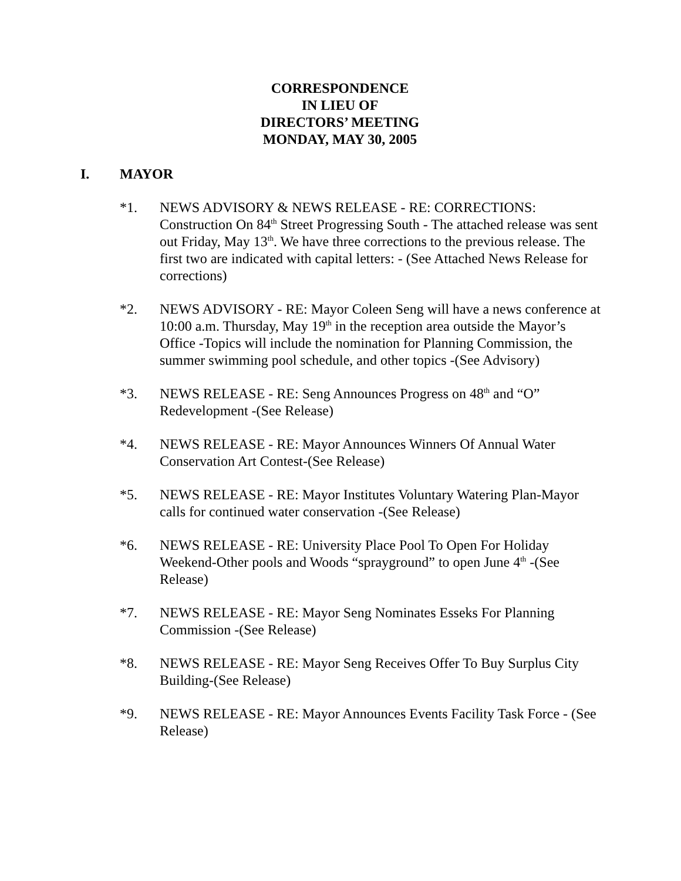CORRESPONDENCE
IN LIEU OF
DIRECTORS’ MEETING
MONDAY, MAY 30, 2005
I. MAYOR
*1. NEWS ADVISORY & NEWS RELEASE - RE: CORRECTIONS: Construction On 84<sup>th</sup> Street Progressing South - The attached release was sent out Friday, May 13<sup>th</sup>. We have three corrections to the previous release. The first two are indicated with capital letters: - (See Attached News Release for corrections)
*2. NEWS ADVISORY - RE: Mayor Coleen Seng will have a news conference at 10:00 a.m. Thursday, May 19<sup>th</sup> in the reception area outside the Mayor’s Office -Topics will include the nomination for Planning Commission, the summer swimming pool schedule, and other topics -(See Advisory)
*3. NEWS RELEASE - RE: Seng Announces Progress on 48<sup>th</sup> and “O” Redevelopment -(See Release)
*4. NEWS RELEASE - RE: Mayor Announces Winners Of Annual Water Conservation Art Contest-(See Release)
*5. NEWS RELEASE - RE: Mayor Institutes Voluntary Watering Plan-Mayor calls for continued water conservation -(See Release)
*6. NEWS RELEASE - RE: University Place Pool To Open For Holiday Weekend-Other pools and Woods “sprayground” to open June 4<sup>th</sup> -(See Release)
*7. NEWS RELEASE - RE: Mayor Seng Nominates Esseks For Planning Commission -(See Release)
*8. NEWS RELEASE - RE: Mayor Seng Receives Offer To Buy Surplus City Building-(See Release)
*9. NEWS RELEASE - RE: Mayor Announces Events Facility Task Force - (See Release)